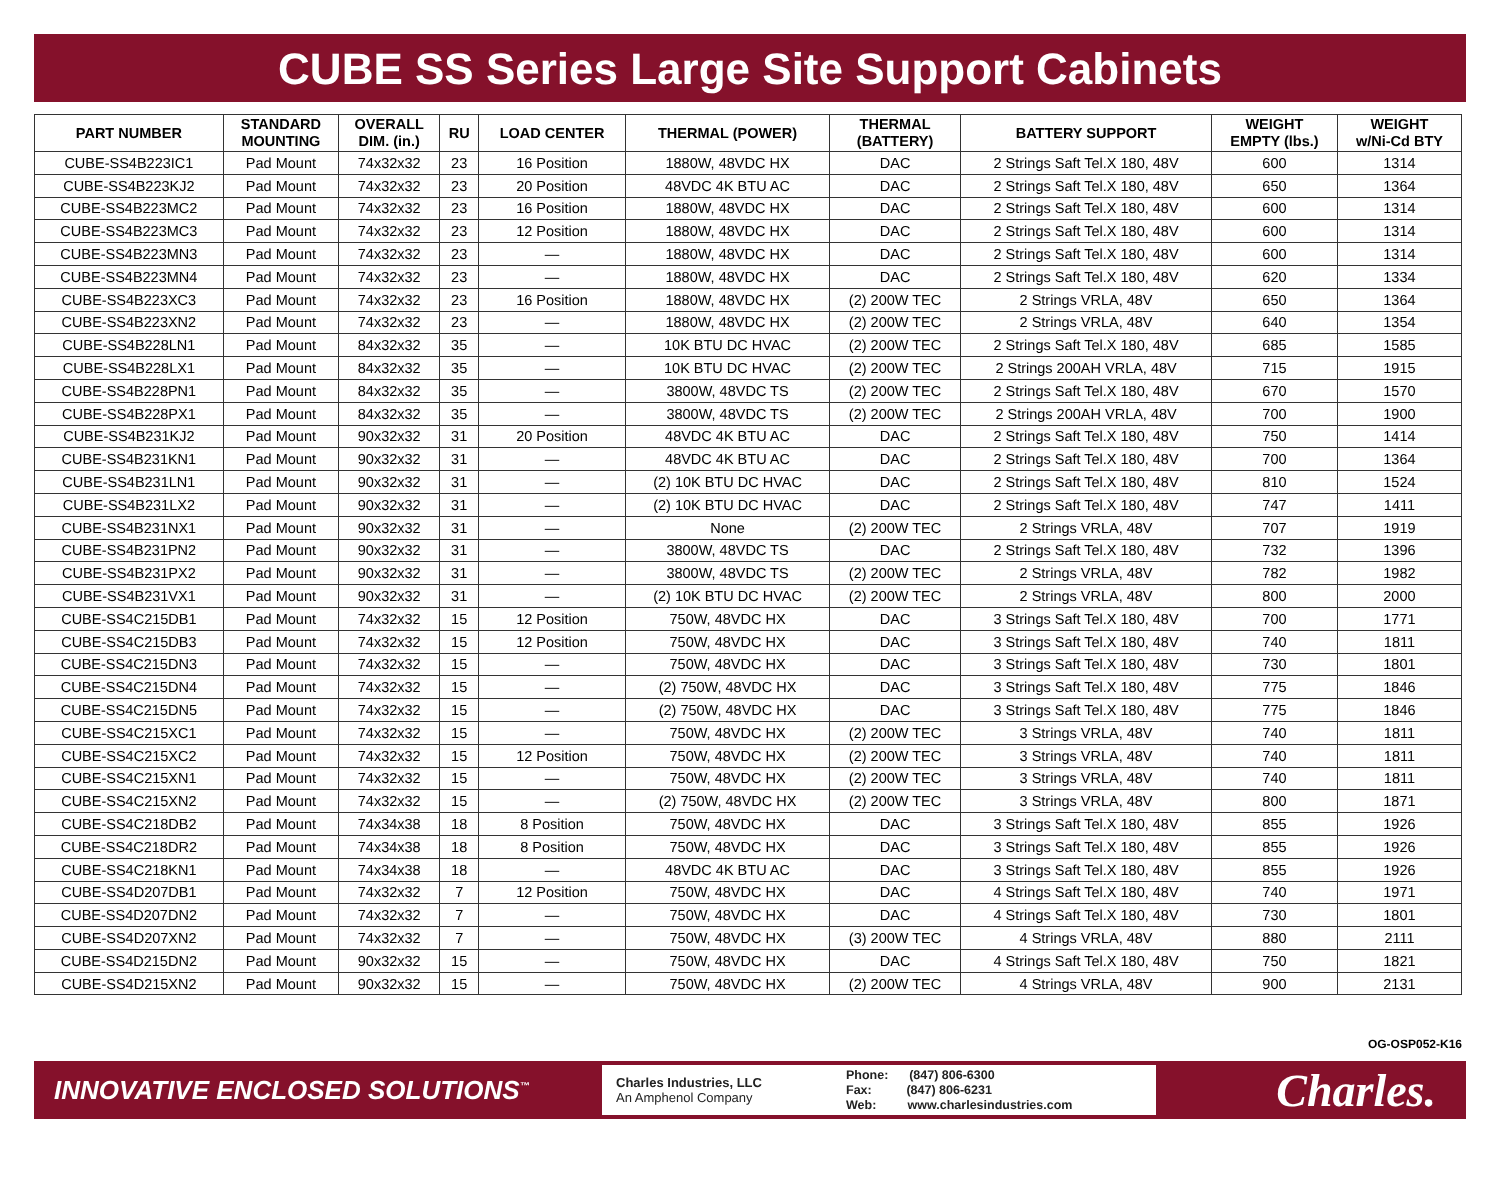CUBE SS Series Large Site Support Cabinets
| PART NUMBER | STANDARD MOUNTING | OVERALL DIM. (in.) | RU | LOAD CENTER | THERMAL (POWER) | THERMAL (BATTERY) | BATTERY SUPPORT | WEIGHT EMPTY (lbs.) | WEIGHT w/Ni-Cd BTY |
| --- | --- | --- | --- | --- | --- | --- | --- | --- | --- |
| CUBE-SS4B223IC1 | Pad Mount | 74x32x32 | 23 | 16 Position | 1880W, 48VDC HX | DAC | 2 Strings Saft Tel.X 180, 48V | 600 | 1314 |
| CUBE-SS4B223KJ2 | Pad Mount | 74x32x32 | 23 | 20 Position | 48VDC 4K BTU AC | DAC | 2 Strings Saft Tel.X 180, 48V | 650 | 1364 |
| CUBE-SS4B223MC2 | Pad Mount | 74x32x32 | 23 | 16 Position | 1880W, 48VDC HX | DAC | 2 Strings Saft Tel.X 180, 48V | 600 | 1314 |
| CUBE-SS4B223MC3 | Pad Mount | 74x32x32 | 23 | 12 Position | 1880W, 48VDC HX | DAC | 2 Strings Saft Tel.X 180, 48V | 600 | 1314 |
| CUBE-SS4B223MN3 | Pad Mount | 74x32x32 | 23 | — | 1880W, 48VDC HX | DAC | 2 Strings Saft Tel.X 180, 48V | 600 | 1314 |
| CUBE-SS4B223MN4 | Pad Mount | 74x32x32 | 23 | — | 1880W, 48VDC HX | DAC | 2 Strings Saft Tel.X 180, 48V | 620 | 1334 |
| CUBE-SS4B223XC3 | Pad Mount | 74x32x32 | 23 | 16 Position | 1880W, 48VDC HX | (2) 200W TEC | 2 Strings VRLA, 48V | 650 | 1364 |
| CUBE-SS4B223XN2 | Pad Mount | 74x32x32 | 23 | — | 1880W, 48VDC HX | (2) 200W TEC | 2 Strings VRLA, 48V | 640 | 1354 |
| CUBE-SS4B228LN1 | Pad Mount | 84x32x32 | 35 | — | 10K BTU DC HVAC | (2) 200W TEC | 2 Strings Saft Tel.X 180, 48V | 685 | 1585 |
| CUBE-SS4B228LX1 | Pad Mount | 84x32x32 | 35 | — | 10K BTU DC HVAC | (2) 200W TEC | 2 Strings 200AH VRLA, 48V | 715 | 1915 |
| CUBE-SS4B228PN1 | Pad Mount | 84x32x32 | 35 | — | 3800W, 48VDC TS | (2) 200W TEC | 2 Strings Saft Tel.X 180, 48V | 670 | 1570 |
| CUBE-SS4B228PX1 | Pad Mount | 84x32x32 | 35 | — | 3800W, 48VDC TS | (2) 200W TEC | 2 Strings 200AH VRLA, 48V | 700 | 1900 |
| CUBE-SS4B231KJ2 | Pad Mount | 90x32x32 | 31 | 20 Position | 48VDC 4K BTU AC | DAC | 2 Strings Saft Tel.X 180, 48V | 750 | 1414 |
| CUBE-SS4B231KN1 | Pad Mount | 90x32x32 | 31 | — | 48VDC 4K BTU AC | DAC | 2 Strings Saft Tel.X 180, 48V | 700 | 1364 |
| CUBE-SS4B231LN1 | Pad Mount | 90x32x32 | 31 | — | (2) 10K BTU DC HVAC | DAC | 2 Strings Saft Tel.X 180, 48V | 810 | 1524 |
| CUBE-SS4B231LX2 | Pad Mount | 90x32x32 | 31 | — | (2) 10K BTU DC HVAC | DAC | 2 Strings Saft Tel.X 180, 48V | 747 | 1411 |
| CUBE-SS4B231NX1 | Pad Mount | 90x32x32 | 31 | — | None | (2) 200W TEC | 2 Strings VRLA, 48V | 707 | 1919 |
| CUBE-SS4B231PN2 | Pad Mount | 90x32x32 | 31 | — | 3800W, 48VDC TS | DAC | 2 Strings Saft Tel.X 180, 48V | 732 | 1396 |
| CUBE-SS4B231PX2 | Pad Mount | 90x32x32 | 31 | — | 3800W, 48VDC TS | (2) 200W TEC | 2 Strings VRLA, 48V | 782 | 1982 |
| CUBE-SS4B231VX1 | Pad Mount | 90x32x32 | 31 | — | (2) 10K BTU DC HVAC | (2) 200W TEC | 2 Strings VRLA, 48V | 800 | 2000 |
| CUBE-SS4C215DB1 | Pad Mount | 74x32x32 | 15 | 12 Position | 750W, 48VDC HX | DAC | 3 Strings Saft Tel.X 180, 48V | 700 | 1771 |
| CUBE-SS4C215DB3 | Pad Mount | 74x32x32 | 15 | 12 Position | 750W, 48VDC HX | DAC | 3 Strings Saft Tel.X 180, 48V | 740 | 1811 |
| CUBE-SS4C215DN3 | Pad Mount | 74x32x32 | 15 | — | 750W, 48VDC HX | DAC | 3 Strings Saft Tel.X 180, 48V | 730 | 1801 |
| CUBE-SS4C215DN4 | Pad Mount | 74x32x32 | 15 | — | (2) 750W, 48VDC HX | DAC | 3 Strings Saft Tel.X 180, 48V | 775 | 1846 |
| CUBE-SS4C215DN5 | Pad Mount | 74x32x32 | 15 | — | (2) 750W, 48VDC HX | DAC | 3 Strings Saft Tel.X 180, 48V | 775 | 1846 |
| CUBE-SS4C215XC1 | Pad Mount | 74x32x32 | 15 | — | 750W, 48VDC HX | (2) 200W TEC | 3 Strings VRLA, 48V | 740 | 1811 |
| CUBE-SS4C215XC2 | Pad Mount | 74x32x32 | 15 | 12 Position | 750W, 48VDC HX | (2) 200W TEC | 3 Strings VRLA, 48V | 740 | 1811 |
| CUBE-SS4C215XN1 | Pad Mount | 74x32x32 | 15 | — | 750W, 48VDC HX | (2) 200W TEC | 3 Strings VRLA, 48V | 740 | 1811 |
| CUBE-SS4C215XN2 | Pad Mount | 74x32x32 | 15 | — | (2) 750W, 48VDC HX | (2) 200W TEC | 3 Strings VRLA, 48V | 800 | 1871 |
| CUBE-SS4C218DB2 | Pad Mount | 74x34x38 | 18 | 8 Position | 750W, 48VDC HX | DAC | 3 Strings Saft Tel.X 180, 48V | 855 | 1926 |
| CUBE-SS4C218DR2 | Pad Mount | 74x34x38 | 18 | 8 Position | 750W, 48VDC HX | DAC | 3 Strings Saft Tel.X 180, 48V | 855 | 1926 |
| CUBE-SS4C218KN1 | Pad Mount | 74x34x38 | 18 | — | 48VDC 4K BTU AC | DAC | 3 Strings Saft Tel.X 180, 48V | 855 | 1926 |
| CUBE-SS4D207DB1 | Pad Mount | 74x32x32 | 7 | 12 Position | 750W, 48VDC HX | DAC | 4 Strings Saft Tel.X 180, 48V | 740 | 1971 |
| CUBE-SS4D207DN2 | Pad Mount | 74x32x32 | 7 | — | 750W, 48VDC HX | DAC | 4 Strings Saft Tel.X 180, 48V | 730 | 1801 |
| CUBE-SS4D207XN2 | Pad Mount | 74x32x32 | 7 | — | 750W, 48VDC HX | (3) 200W TEC | 4 Strings VRLA, 48V | 880 | 2111 |
| CUBE-SS4D215DN2 | Pad Mount | 90x32x32 | 15 | — | 750W, 48VDC HX | DAC | 4 Strings Saft Tel.X 180, 48V | 750 | 1821 |
| CUBE-SS4D215XN2 | Pad Mount | 90x32x32 | 15 | — | 750W, 48VDC HX | (2) 200W TEC | 4 Strings VRLA, 48V | 900 | 2131 |
OG-OSP052-K16
INNOVATIVE ENCLOSED SOLUTIONS<sup>™</sup>
Charles Industries, LLC
An Amphenol Company
Phone: (847) 806-6300
Fax: (847) 806-6231
Web: www.charlesindustries.com
Charles.